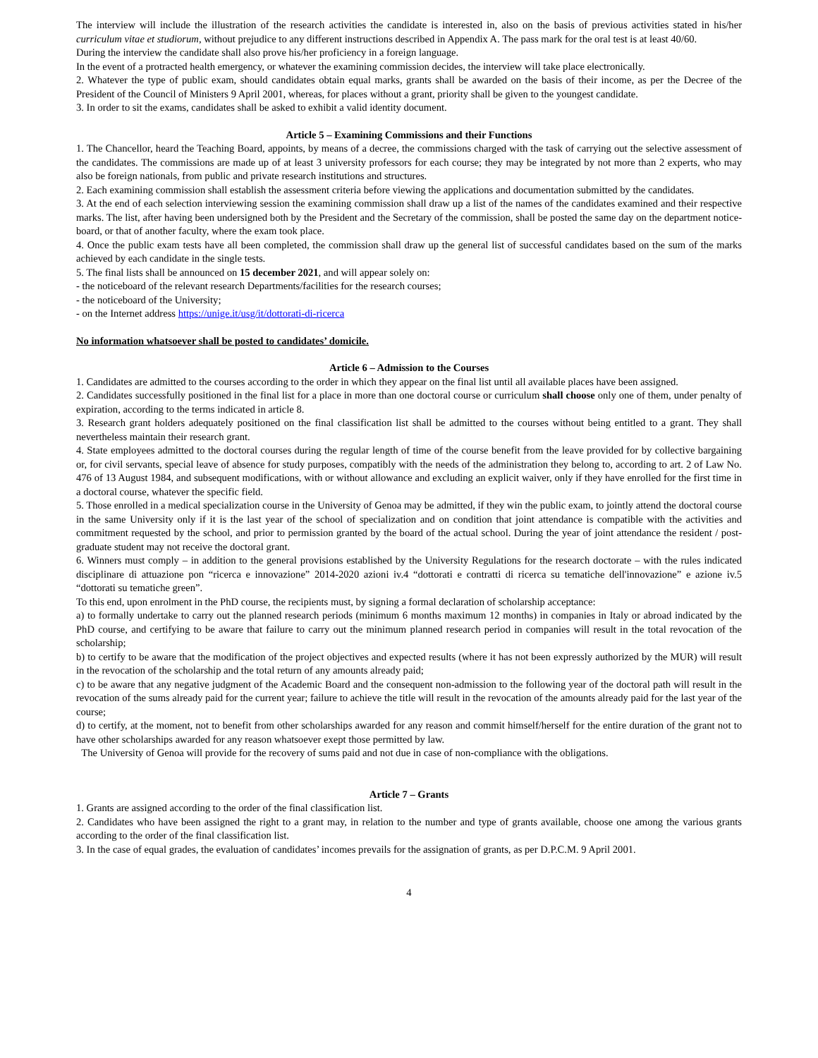The interview will include the illustration of the research activities the candidate is interested in, also on the basis of previous activities stated in his/her curriculum vitae et studiorum, without prejudice to any different instructions described in Appendix A. The pass mark for the oral test is at least 40/60.
During the interview the candidate shall also prove his/her proficiency in a foreign language.
In the event of a protracted health emergency, or whatever the examining commission decides, the interview will take place electronically.
2. Whatever the type of public exam, should candidates obtain equal marks, grants shall be awarded on the basis of their income, as per the Decree of the President of the Council of Ministers 9 April 2001, whereas, for places without a grant, priority shall be given to the youngest candidate.
3. In order to sit the exams, candidates shall be asked to exhibit a valid identity document.
Article 5 – Examining Commissions and their Functions
1. The Chancellor, heard the Teaching Board, appoints, by means of a decree, the commissions charged with the task of carrying out the selective assessment of the candidates. The commissions are made up of at least 3 university professors for each course; they may be integrated by not more than 2 experts, who may also be foreign nationals, from public and private research institutions and structures.
2. Each examining commission shall establish the assessment criteria before viewing the applications and documentation submitted by the candidates.
3. At the end of each selection interviewing session the examining commission shall draw up a list of the names of the candidates examined and their respective marks. The list, after having been undersigned both by the President and the Secretary of the commission, shall be posted the same day on the department notice-board, or that of another faculty, where the exam took place.
4. Once the public exam tests have all been completed, the commission shall draw up the general list of successful candidates based on the sum of the marks achieved by each candidate in the single tests.
5. The final lists shall be announced on 15 december 2021, and will appear solely on:
- the noticeboard of the relevant research Departments/facilities for the research courses;
- the noticeboard of the University;
- on the Internet address https://unige.it/usg/it/dottorati-di-ricerca
No information whatsoever shall be posted to candidates’ domicile.
Article 6 – Admission to the Courses
1. Candidates are admitted to the courses according to the order in which they appear on the final list until all available places have been assigned.
2. Candidates successfully positioned in the final list for a place in more than one doctoral course or curriculum shall choose only one of them, under penalty of expiration, according to the terms indicated in article 8.
3. Research grant holders adequately positioned on the final classification list shall be admitted to the courses without being entitled to a grant. They shall nevertheless maintain their research grant.
4. State employees admitted to the doctoral courses during the regular length of time of the course benefit from the leave provided for by collective bargaining or, for civil servants, special leave of absence for study purposes, compatibly with the needs of the administration they belong to, according to art. 2 of Law No. 476 of 13 August 1984, and subsequent modifications, with or without allowance and excluding an explicit waiver, only if they have enrolled for the first time in a doctoral course, whatever the specific field.
5. Those enrolled in a medical specialization course in the University of Genoa may be admitted, if they win the public exam, to jointly attend the doctoral course in the same University only if it is the last year of the school of specialization and on condition that joint attendance is compatible with the activities and commitment requested by the school, and prior to permission granted by the board of the actual school. During the year of joint attendance the resident / post-graduate student may not receive the doctoral grant.
6. Winners must comply – in addition to the general provisions established by the University Regulations for the research doctorate – with the rules indicated disciplinare di attuazione pon “ricerca e innovazione” 2014-2020 azioni iv.4 “dottorati e contratti di ricerca su tematiche dell'innovazione” e azione iv.5 “dottorati su tematiche green”.
To this end, upon enrolment in the PhD course, the recipients must, by signing a formal declaration of scholarship acceptance:
a) to formally undertake to carry out the planned research periods (minimum 6 months maximum 12 months) in companies in Italy or abroad indicated by the PhD course, and certifying to be aware that failure to carry out the minimum planned research period in companies will result in the total revocation of the scholarship;
b) to certify to be aware that the modification of the project objectives and expected results (where it has not been expressly authorized by the MUR) will result in the revocation of the scholarship and the total return of any amounts already paid;
c) to be aware that any negative judgment of the Academic Board and the consequent non-admission to the following year of the doctoral path will result in the revocation of the sums already paid for the current year; failure to achieve the title will result in the revocation of the amounts already paid for the last year of the course;
d) to certify, at the moment, not to benefit from other scholarships awarded for any reason and commit himself/herself for the entire duration of the grant not to have other scholarships awarded for any reason whatsoever exept those permitted by law.
The University of Genoa will provide for the recovery of sums paid and not due in case of non-compliance with the obligations.
Article 7 – Grants
1. Grants are assigned according to the order of the final classification list.
2. Candidates who have been assigned the right to a grant may, in relation to the number and type of grants available, choose one among the various grants according to the order of the final classification list.
3. In the case of equal grades, the evaluation of candidates’ incomes prevails for the assignation of grants, as per D.P.C.M. 9 April 2001.
4